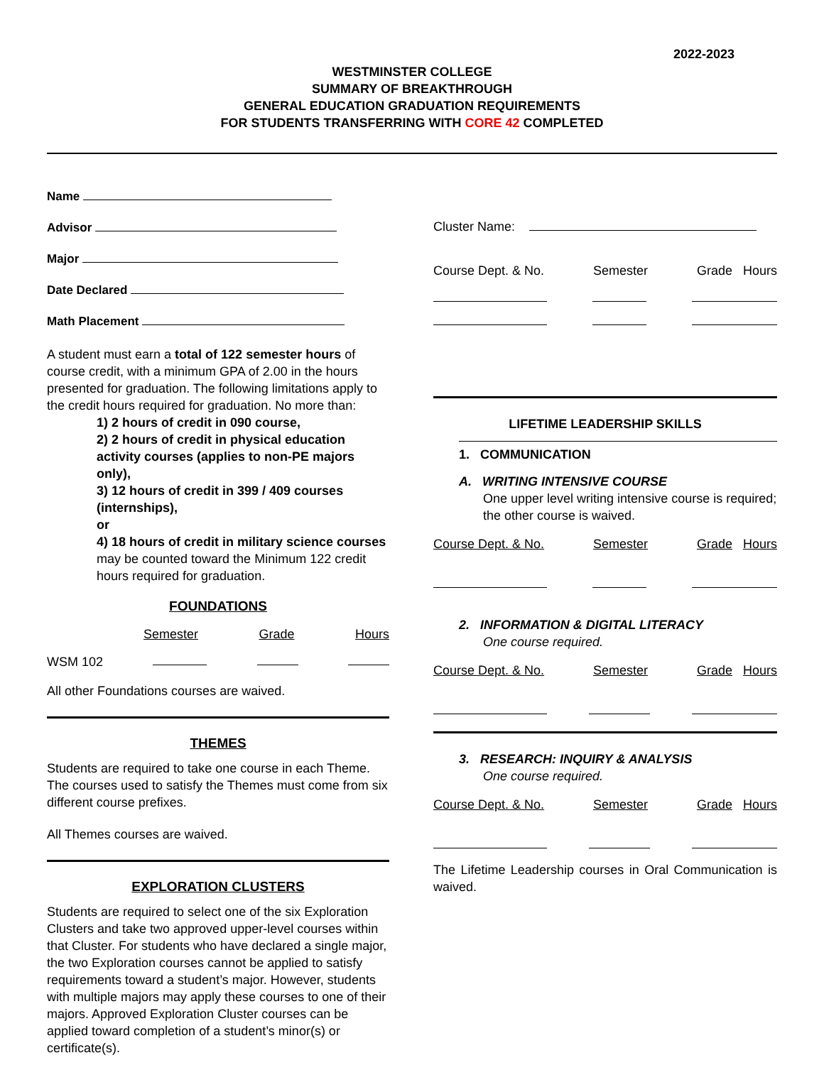2022-2023
WESTMINSTER COLLEGE
SUMMARY OF BREAKTHROUGH
GENERAL EDUCATION GRADUATION REQUIREMENTS
FOR STUDENTS TRANSFERRING WITH CORE 42 COMPLETED
Name
Advisor
Major
Date Declared
Math Placement
A student must earn a total of 122 semester hours of course credit, with a minimum GPA of 2.00 in the hours presented for graduation. The following limitations apply to the credit hours required for graduation. No more than:
1) 2 hours of credit in 090 course,
2) 2 hours of credit in physical education activity courses (applies to non-PE majors only),
3) 12 hours of credit in 399 / 409 courses (internships),
or
4) 18 hours of credit in military science courses
may be counted toward the Minimum 122 credit hours required for graduation.
FOUNDATIONS
Semester Grade Hours
WSM 102
All other Foundations courses are waived.
THEMES
Students are required to take one course in each Theme. The courses used to satisfy the Themes must come from six different course prefixes.
All Themes courses are waived.
EXPLORATION CLUSTERS
Students are required to select one of the six Exploration Clusters and take two approved upper-level courses within that Cluster. For students who have declared a single major, the two Exploration courses cannot be applied to satisfy requirements toward a student’s major. However, students with multiple majors may apply these courses to one of their majors. Approved Exploration Cluster courses can be applied toward completion of a student’s minor(s) or certificate(s).
Cluster Name:
Course Dept. & No. Semester Grade Hours
LIFETIME LEADERSHIP SKILLS
1. COMMUNICATION
A. WRITING INTENSIVE COURSE
One upper level writing intensive course is required; the other course is waived.
Course Dept. & No. Semester Grade Hours
2. INFORMATION & DIGITAL LITERACY
One course required.
Course Dept. & No. Semester Grade Hours
3. RESEARCH: INQUIRY & ANALYSIS
One course required.
Course Dept. & No. Semester Grade Hours
The Lifetime Leadership courses in Oral Communication is waived.